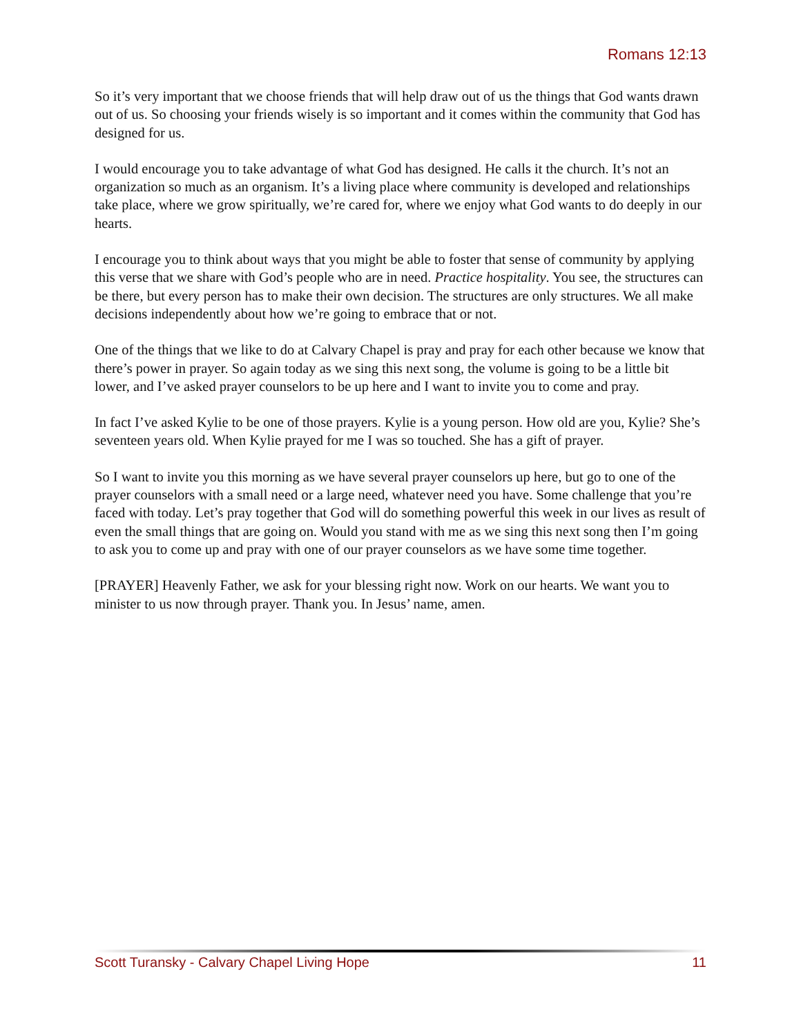Romans 12:13
So it’s very important that we choose friends that will help draw out of us the things that God wants drawn out of us. So choosing your friends wisely is so important and it comes within the community that God has designed for us.
I would encourage you to take advantage of what God has designed. He calls it the church. It’s not an organization so much as an organism. It’s a living place where community is developed and relationships take place, where we grow spiritually, we’re cared for, where we enjoy what God wants to do deeply in our hearts.
I encourage you to think about ways that you might be able to foster that sense of community by applying this verse that we share with God’s people who are in need. Practice hospitality. You see, the structures can be there, but every person has to make their own decision. The structures are only structures. We all make decisions independently about how we’re going to embrace that or not.
One of the things that we like to do at Calvary Chapel is pray and pray for each other because we know that there’s power in prayer. So again today as we sing this next song, the volume is going to be a little bit lower, and I’ve asked prayer counselors to be up here and I want to invite you to come and pray.
In fact I’ve asked Kylie to be one of those prayers. Kylie is a young person. How old are you, Kylie? She’s seventeen years old. When Kylie prayed for me I was so touched. She has a gift of prayer.
So I want to invite you this morning as we have several prayer counselors up here, but go to one of the prayer counselors with a small need or a large need, whatever need you have. Some challenge that you’re faced with today. Let’s pray together that God will do something powerful this week in our lives as result of even the small things that are going on. Would you stand with me as we sing this next song then I’m going to ask you to come up and pray with one of our prayer counselors as we have some time together.
[PRAYER] Heavenly Father, we ask for your blessing right now. Work on our hearts. We want you to minister to us now through prayer. Thank you. In Jesus’ name, amen.
Scott Turansky - Calvary Chapel Living Hope 11